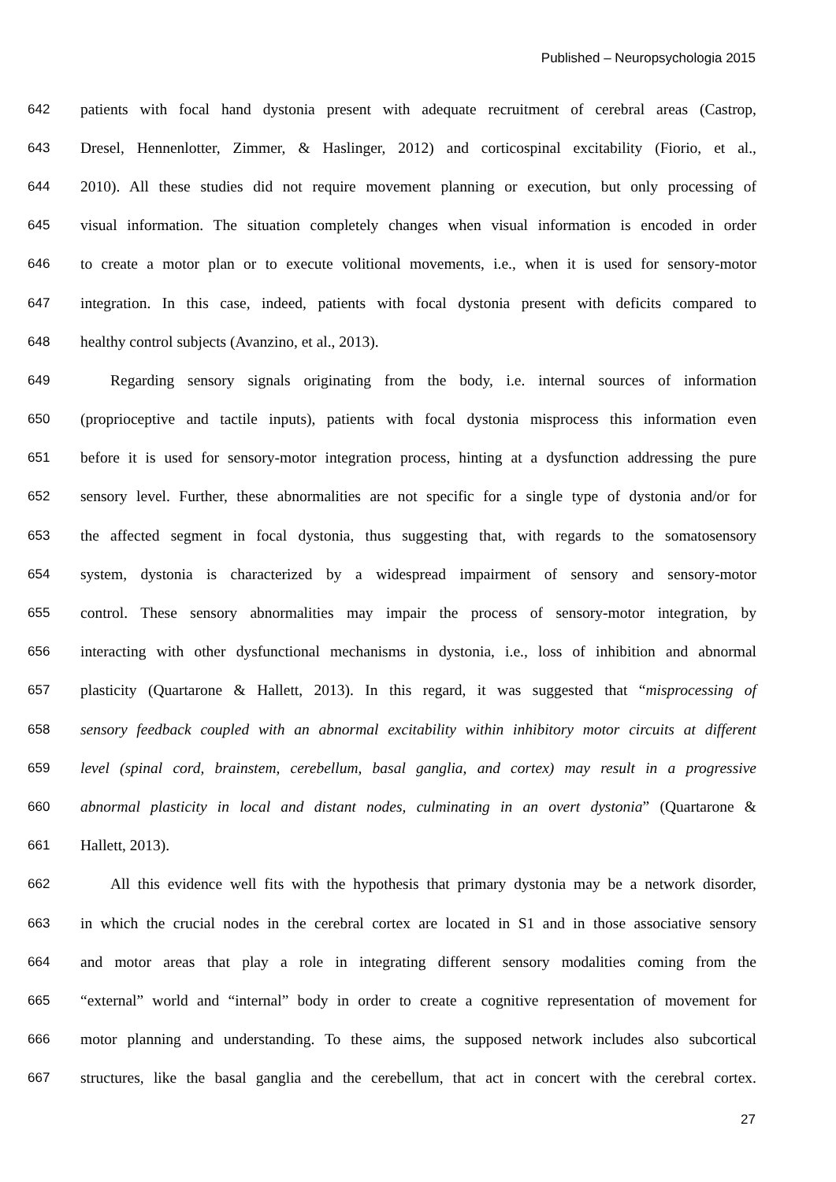Published – Neuropsychologia 2015
642 patients with focal hand dystonia present with adequate recruitment of cerebral areas (Castrop,
643 Dresel, Hennenlotter, Zimmer, & Haslinger, 2012) and corticospinal excitability (Fiorio, et al.,
644 2010). All these studies did not require movement planning or execution, but only processing of
645 visual information. The situation completely changes when visual information is encoded in order
646 to create a motor plan or to execute volitional movements, i.e., when it is used for sensory-motor
647 integration. In this case, indeed, patients with focal dystonia present with deficits compared to
648 healthy control subjects (Avanzino, et al., 2013).
649 Regarding sensory signals originating from the body, i.e. internal sources of information
650 (proprioceptive and tactile inputs), patients with focal dystonia misprocess this information even
651 before it is used for sensory-motor integration process, hinting at a dysfunction addressing the pure
652 sensory level. Further, these abnormalities are not specific for a single type of dystonia and/or for
653 the affected segment in focal dystonia, thus suggesting that, with regards to the somatosensory
654 system, dystonia is characterized by a widespread impairment of sensory and sensory-motor
655 control. These sensory abnormalities may impair the process of sensory-motor integration, by
656 interacting with other dysfunctional mechanisms in dystonia, i.e., loss of inhibition and abnormal
657 plasticity (Quartarone & Hallett, 2013). In this regard, it was suggested that “misprocessing of
658 sensory feedback coupled with an abnormal excitability within inhibitory motor circuits at different
659 level (spinal cord, brainstem, cerebellum, basal ganglia, and cortex) may result in a progressive
660 abnormal plasticity in local and distant nodes, culminating in an overt dystonia” (Quartarone &
661 Hallett, 2013).
662 All this evidence well fits with the hypothesis that primary dystonia may be a network disorder,
663 in which the crucial nodes in the cerebral cortex are located in S1 and in those associative sensory
664 and motor areas that play a role in integrating different sensory modalities coming from the
665 “external” world and “internal” body in order to create a cognitive representation of movement for
666 motor planning and understanding. To these aims, the supposed network includes also subcortical
667 structures, like the basal ganglia and the cerebellum, that act in concert with the cerebral cortex.
27